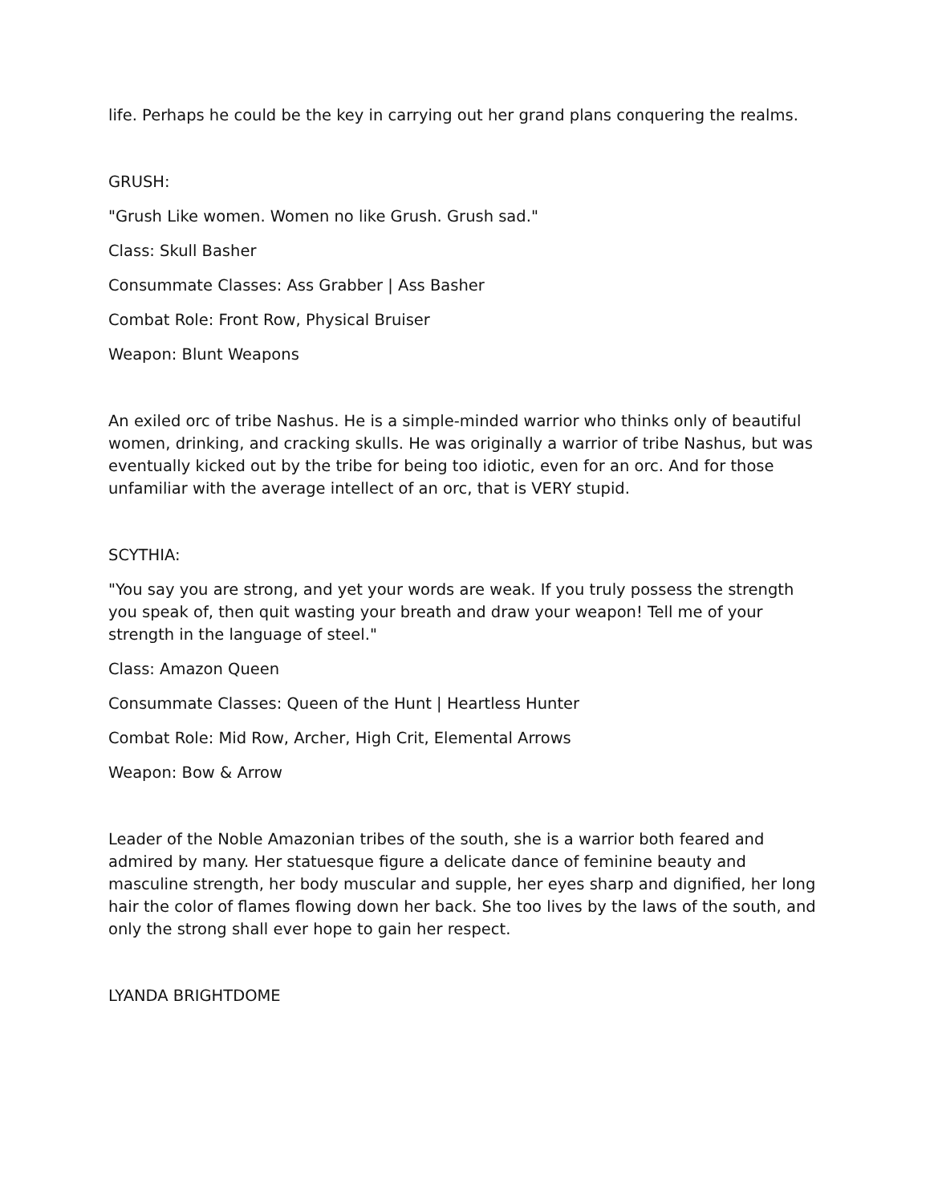life. Perhaps he could be the key in carrying out her grand plans conquering the realms.
GRUSH:
"Grush Like women. Women no like Grush. Grush sad."
Class: Skull Basher
Consummate Classes: Ass Grabber | Ass Basher
Combat Role: Front Row, Physical Bruiser
Weapon: Blunt Weapons
An exiled orc of tribe Nashus. He is a simple-minded warrior who thinks only of beautiful women, drinking, and cracking skulls. He was originally a warrior of tribe Nashus, but was eventually kicked out by the tribe for being too idiotic, even for an orc. And for those unfamiliar with the average intellect of an orc, that is VERY stupid.
SCYTHIA:
"You say you are strong, and yet your words are weak. If you truly possess the strength you speak of, then quit wasting your breath and draw your weapon! Tell me of your strength in the language of steel."
Class: Amazon Queen
Consummate Classes: Queen of the Hunt | Heartless Hunter
Combat Role: Mid Row, Archer, High Crit, Elemental Arrows
Weapon: Bow & Arrow
Leader of the Noble Amazonian tribes of the south, she is a warrior both feared and admired by many. Her statuesque figure a delicate dance of feminine beauty and masculine strength, her body muscular and supple, her eyes sharp and dignified, her long hair the color of flames flowing down her back. She too lives by the laws of the south, and only the strong shall ever hope to gain her respect.
LYANDA BRIGHTDOME